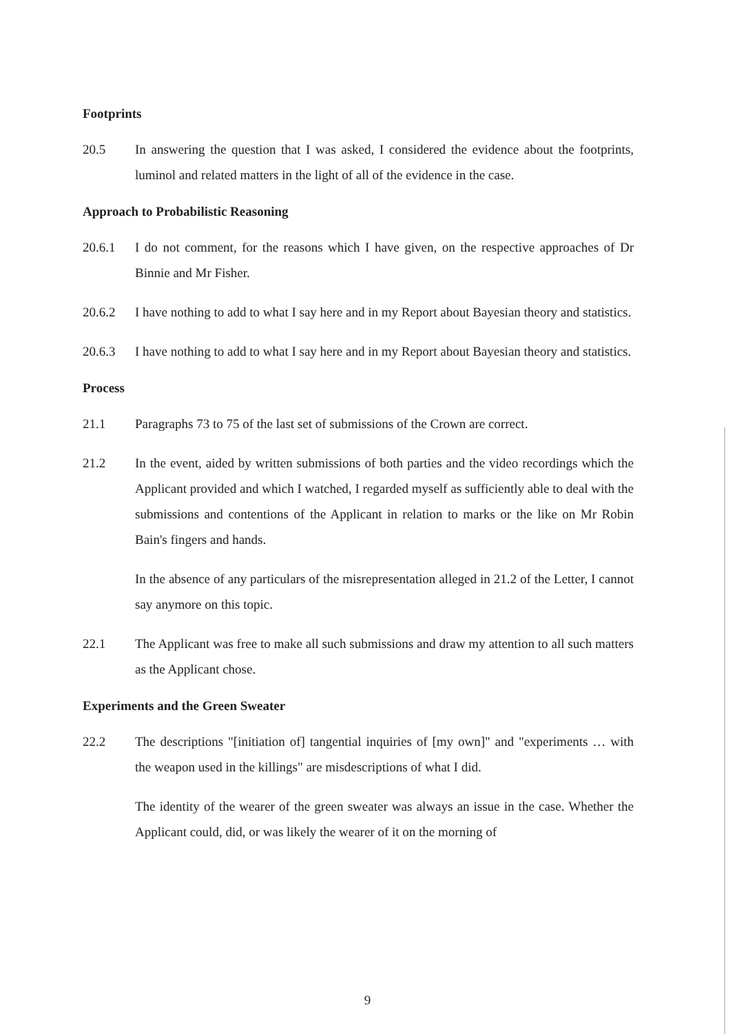Footprints
20.5 In answering the question that I was asked, I considered the evidence about the footprints, luminol and related matters in the light of all of the evidence in the case.
Approach to Probabilistic Reasoning
20.6.1 I do not comment, for the reasons which I have given, on the respective approaches of Dr Binnie and Mr Fisher.
20.6.2 I have nothing to add to what I say here and in my Report about Bayesian theory and statistics.
20.6.3 I have nothing to add to what I say here and in my Report about Bayesian theory and statistics.
Process
21.1 Paragraphs 73 to 75 of the last set of submissions of the Crown are correct.
21.2 In the event, aided by written submissions of both parties and the video recordings which the Applicant provided and which I watched, I regarded myself as sufficiently able to deal with the submissions and contentions of the Applicant in relation to marks or the like on Mr Robin Bain's fingers and hands.
In the absence of any particulars of the misrepresentation alleged in 21.2 of the Letter, I cannot say anymore on this topic.
22.1 The Applicant was free to make all such submissions and draw my attention to all such matters as the Applicant chose.
Experiments and the Green Sweater
22.2 The descriptions "[initiation of] tangential inquiries of [my own]" and "experiments … with the weapon used in the killings" are misdescriptions of what I did.
The identity of the wearer of the green sweater was always an issue in the case. Whether the Applicant could, did, or was likely the wearer of it on the morning of
9